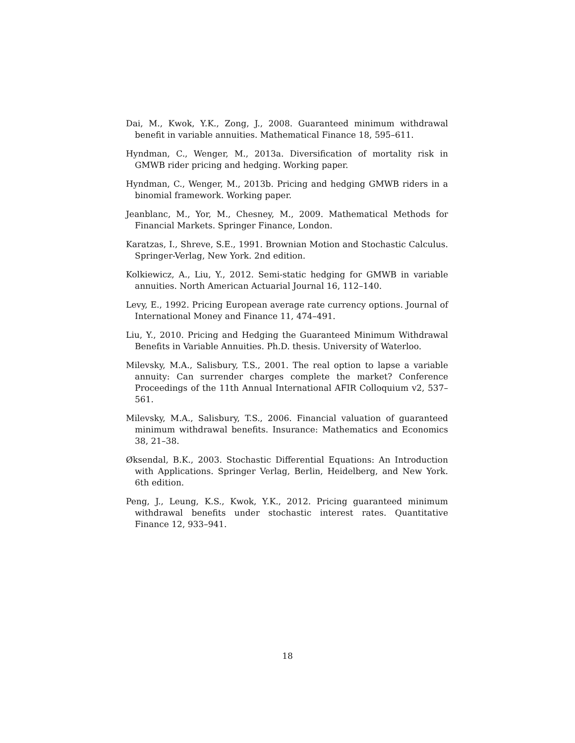Dai, M., Kwok, Y.K., Zong, J., 2008. Guaranteed minimum withdrawal benefit in variable annuities. Mathematical Finance 18, 595–611.
Hyndman, C., Wenger, M., 2013a. Diversification of mortality risk in GMWB rider pricing and hedging. Working paper.
Hyndman, C., Wenger, M., 2013b. Pricing and hedging GMWB riders in a binomial framework. Working paper.
Jeanblanc, M., Yor, M., Chesney, M., 2009. Mathematical Methods for Financial Markets. Springer Finance, London.
Karatzas, I., Shreve, S.E., 1991. Brownian Motion and Stochastic Calculus. Springer-Verlag, New York. 2nd edition.
Kolkiewicz, A., Liu, Y., 2012. Semi-static hedging for GMWB in variable annuities. North American Actuarial Journal 16, 112–140.
Levy, E., 1992. Pricing European average rate currency options. Journal of International Money and Finance 11, 474–491.
Liu, Y., 2010. Pricing and Hedging the Guaranteed Minimum Withdrawal Benefits in Variable Annuities. Ph.D. thesis. University of Waterloo.
Milevsky, M.A., Salisbury, T.S., 2001. The real option to lapse a variable annuity: Can surrender charges complete the market? Conference Proceedings of the 11th Annual International AFIR Colloquium v2, 537–561.
Milevsky, M.A., Salisbury, T.S., 2006. Financial valuation of guaranteed minimum withdrawal benefits. Insurance: Mathematics and Economics 38, 21–38.
Øksendal, B.K., 2003. Stochastic Differential Equations: An Introduction with Applications. Springer Verlag, Berlin, Heidelberg, and New York. 6th edition.
Peng, J., Leung, K.S., Kwok, Y.K., 2012. Pricing guaranteed minimum withdrawal benefits under stochastic interest rates. Quantitative Finance 12, 933–941.
18